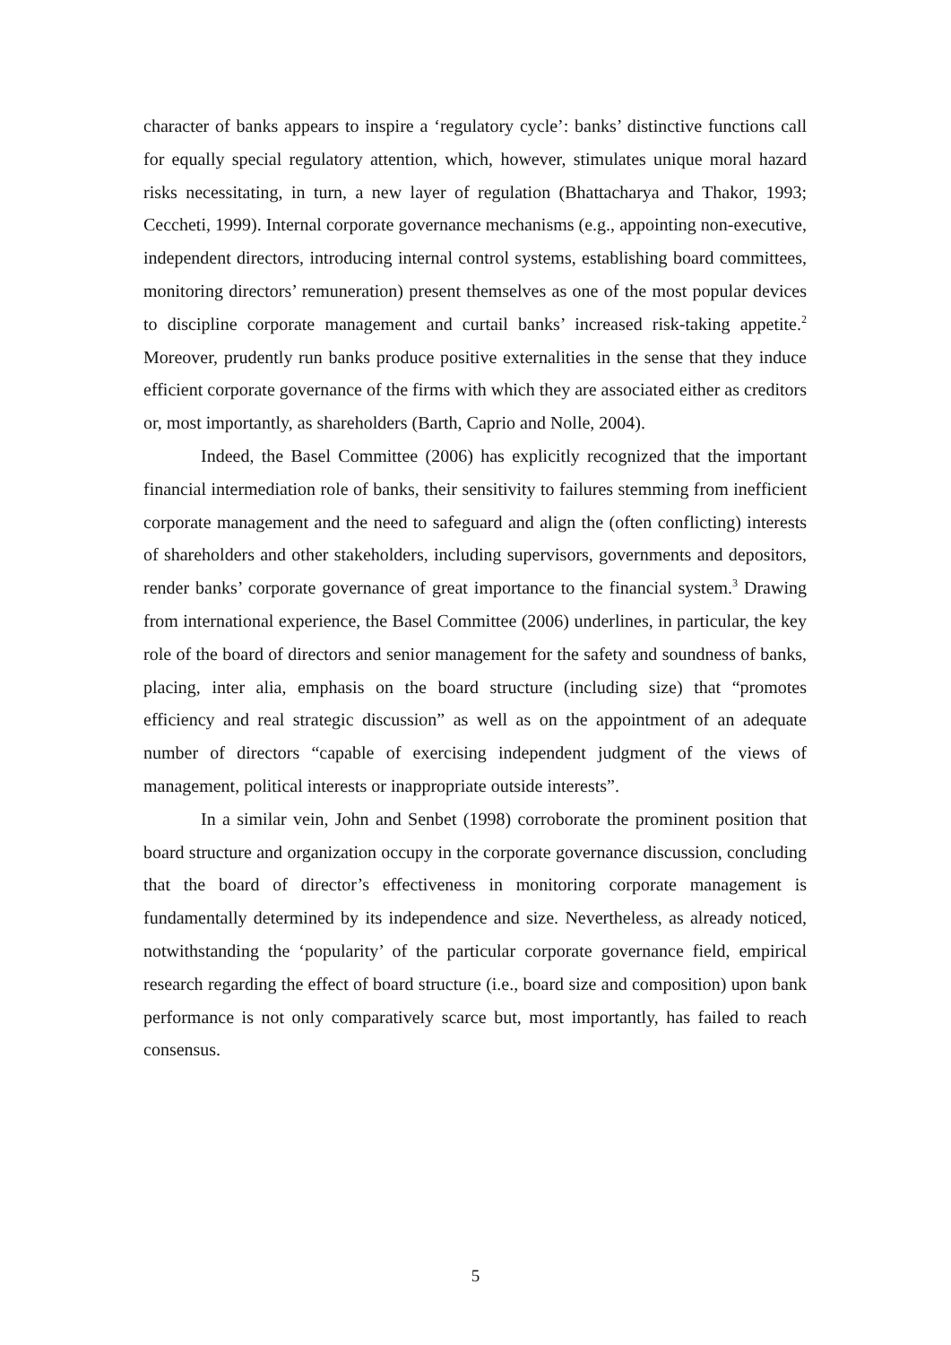character of banks appears to inspire a ‘regulatory cycle’: banks’ distinctive functions call for equally special regulatory attention, which, however, stimulates unique moral hazard risks necessitating, in turn, a new layer of regulation (Bhattacharya and Thakor, 1993; Ceccheti, 1999). Internal corporate governance mechanisms (e.g., appointing non-executive, independent directors, introducing internal control systems, establishing board committees, monitoring directors’ remuneration) present themselves as one of the most popular devices to discipline corporate management and curtail banks’ increased risk-taking appetite.<sup>2</sup> Moreover, prudently run banks produce positive externalities in the sense that they induce efficient corporate governance of the firms with which they are associated either as creditors or, most importantly, as shareholders (Barth, Caprio and Nolle, 2004).
Indeed, the Basel Committee (2006) has explicitly recognized that the important financial intermediation role of banks, their sensitivity to failures stemming from inefficient corporate management and the need to safeguard and align the (often conflicting) interests of shareholders and other stakeholders, including supervisors, governments and depositors, render banks’ corporate governance of great importance to the financial system.<sup>3</sup> Drawing from international experience, the Basel Committee (2006) underlines, in particular, the key role of the board of directors and senior management for the safety and soundness of banks, placing, inter alia, emphasis on the board structure (including size) that “promotes efficiency and real strategic discussion” as well as on the appointment of an adequate number of directors “capable of exercising independent judgment of the views of management, political interests or inappropriate outside interests”.
In a similar vein, John and Senbet (1998) corroborate the prominent position that board structure and organization occupy in the corporate governance discussion, concluding that the board of director’s effectiveness in monitoring corporate management is fundamentally determined by its independence and size. Nevertheless, as already noticed, notwithstanding the ‘popularity’ of the particular corporate governance field, empirical research regarding the effect of board structure (i.e., board size and composition) upon bank performance is not only comparatively scarce but, most importantly, has failed to reach consensus.
5